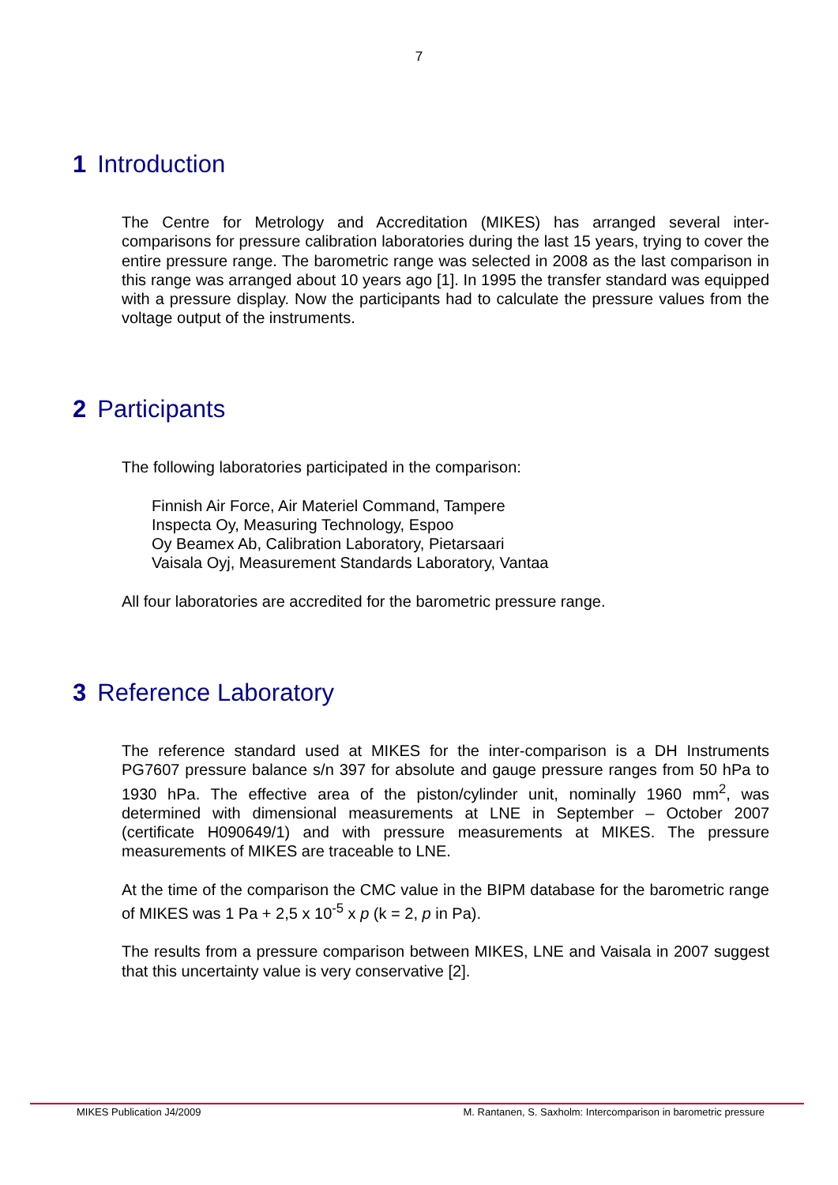7
1 Introduction
The Centre for Metrology and Accreditation (MIKES) has arranged several inter-comparisons for pressure calibration laboratories during the last 15 years, trying to cover the entire pressure range. The barometric range was selected in 2008 as the last comparison in this range was arranged about 10 years ago [1]. In 1995 the transfer standard was equipped with a pressure display. Now the participants had to calculate the pressure values from the voltage output of the instruments.
2 Participants
The following laboratories participated in the comparison:
Finnish Air Force, Air Materiel Command, Tampere
Inspecta Oy, Measuring Technology, Espoo
Oy Beamex Ab, Calibration Laboratory, Pietarsaari
Vaisala Oyj, Measurement Standards Laboratory, Vantaa
All four laboratories are accredited for the barometric pressure range.
3 Reference Laboratory
The reference standard used at MIKES for the inter-comparison is a DH Instruments PG7607 pressure balance s/n 397 for absolute and gauge pressure ranges from 50 hPa to 1930 hPa. The effective area of the piston/cylinder unit, nominally 1960 mm<sup>2</sup>, was determined with dimensional measurements at LNE in September – October 2007 (certificate H090649/1) and with pressure measurements at MIKES. The pressure measurements of MIKES are traceable to LNE.
At the time of the comparison the CMC value in the BIPM database for the barometric range of MIKES was 1 Pa + 2,5 x 10<sup>-5</sup> x p (k = 2, p in Pa).
The results from a pressure comparison between MIKES, LNE and Vaisala in 2007 suggest that this uncertainty value is very conservative [2].
MIKES Publication J4/2009 M. Rantanen, S. Saxholm: Intercomparison in barometric pressure